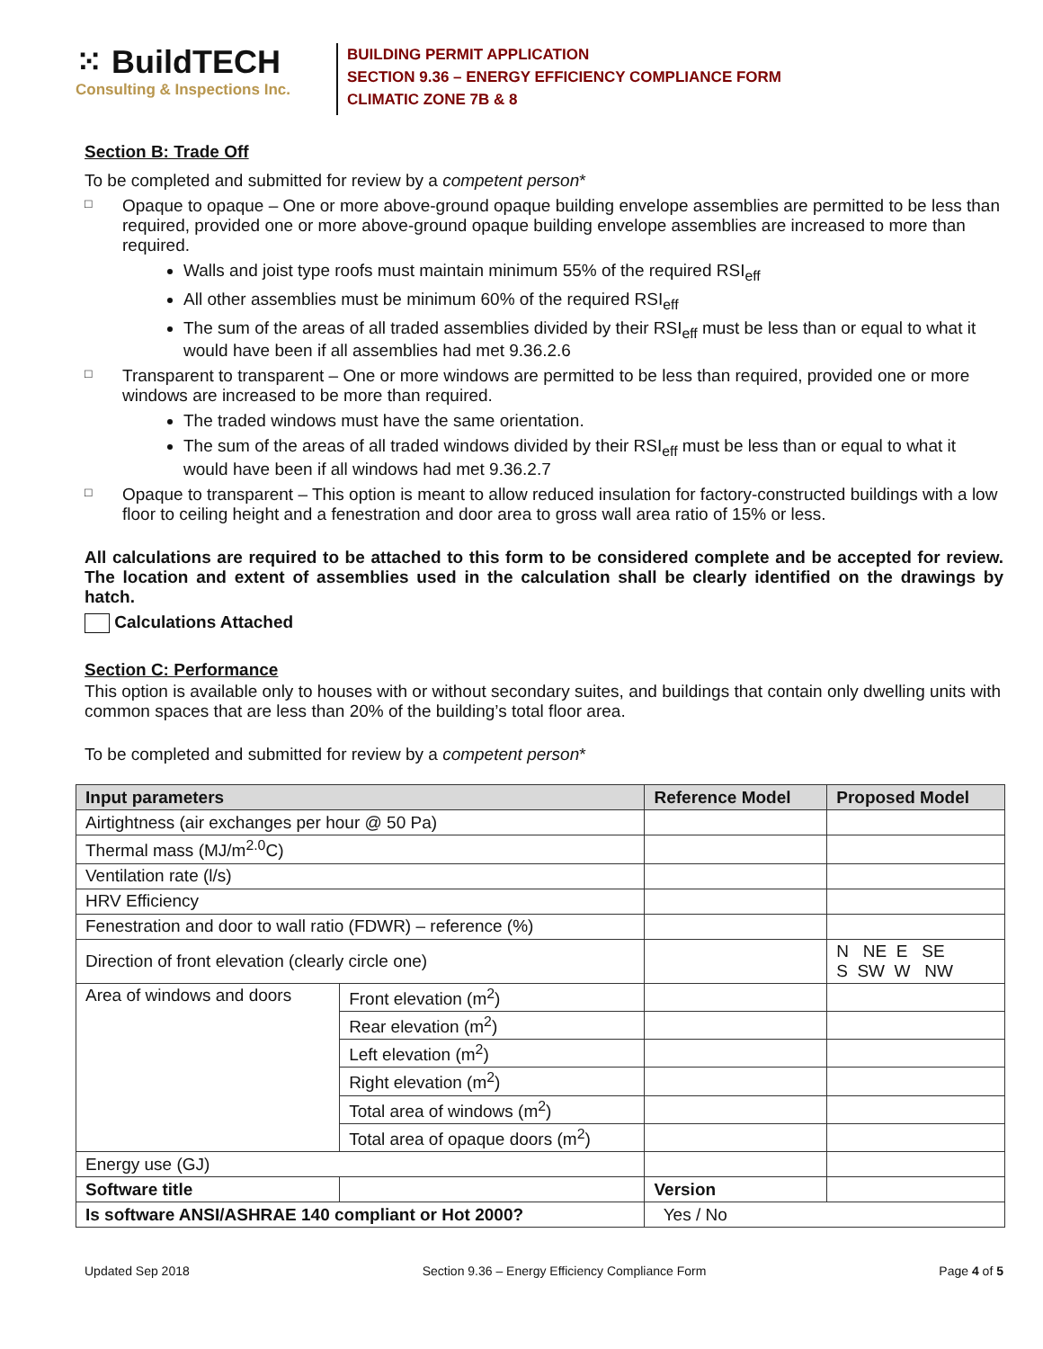⁙ BuildTECH
Consulting & Inspections Inc.
BUILDING PERMIT APPLICATION
SECTION 9.36 – ENERGY EFFICIENCY COMPLIANCE FORM
CLIMATIC ZONE 7B & 8
Section B: Trade Off
To be completed and submitted for review by a competent person*
□
Opaque to opaque – One or more above-ground opaque building envelope assemblies are permitted to be less than required, provided one or more above-ground opaque building envelope assemblies are increased to more than required.
Walls and joist type roofs must maintain minimum 55% of the required RSI<sub>eff</sub>
All other assemblies must be minimum 60% of the required RSI<sub>eff</sub>
The sum of the areas of all traded assemblies divided by their RSI<sub>eff</sub> must be less than or equal to what it would have been if all assemblies had met 9.36.2.6
□
Transparent to transparent – One or more windows are permitted to be less than required, provided one or more windows are increased to be more than required.
The traded windows must have the same orientation.
The sum of the areas of all traded windows divided by their RSI<sub>eff</sub> must be less than or equal to what it would have been if all windows had met 9.36.2.7
□
Opaque to transparent – This option is meant to allow reduced insulation for factory-constructed buildings with a low floor to ceiling height and a fenestration and door area to gross wall area ratio of 15% or less.
All calculations are required to be attached to this form to be considered complete and be accepted for review. The location and extent of assemblies used in the calculation shall be clearly identified on the drawings by hatch.
Calculations Attached
Section C: Performance
This option is available only to houses with or without secondary suites, and buildings that contain only dwelling units with common spaces that are less than 20% of the building’s total floor area.
To be completed and submitted for review by a competent person*
| Input parameters | | | Reference Model | | Proposed Model |
| --- | --- | --- | --- | --- | --- |
| Airtightness (air exchanges per hour @ 50 Pa) | | | | | |
| Thermal mass (MJ/m<sup>2.0</sup>C) | | | | | |
| Ventilation rate (l/s) | | | | | |
| HRV Efficiency | | | | | |
| Fenestration and door to wall ratio (FDWR) – reference (%) | | | | | |
| Direction of front elevation (clearly circle one) | | | | | N NE E SE S SW W NW |
| Area of windows and doors | | Front elevation (m<sup>2</sup>) | | | |
| | | Rear elevation (m<sup>2</sup>) | | | |
| | | Left elevation (m<sup>2</sup>) | | | |
| | | Right elevation (m<sup>2</sup>) | | | |
| | | Total area of windows (m<sup>2</sup>) | | | |
| | | Total area of opaque doors (m<sup>2</sup>) | | | |
| Energy use (GJ) | | | | | |
| Software title | | | Version | | |
| Is software ANSI/ASHRAE 140 compliant or Hot 2000? | | | Yes / No | | |
Updated Sep 2018 Section 9.36 – Energy Efficiency Compliance Form Page 4 of 5